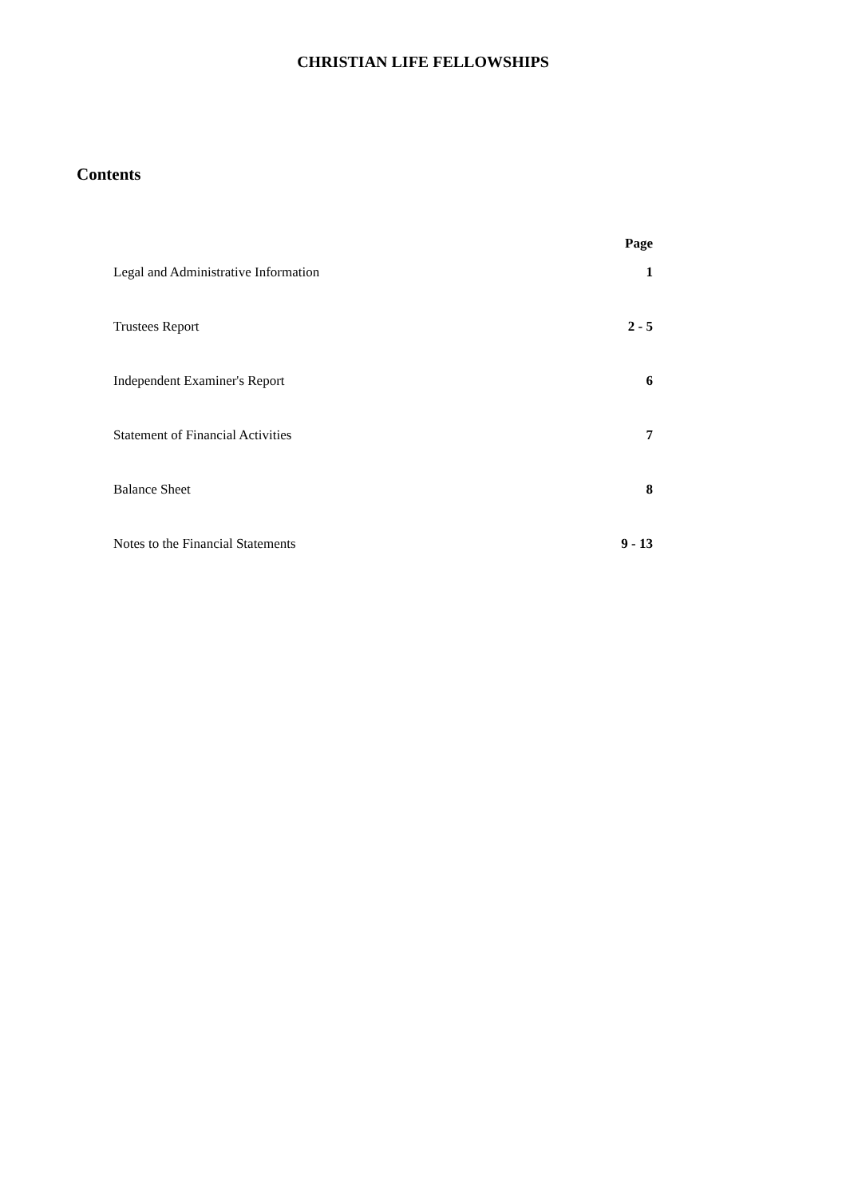CHRISTIAN LIFE FELLOWSHIPS
Contents
| | Page |
| --- | --- |
| Legal and Administrative Information | 1 |
| Trustees Report | 2 - 5 |
| Independent Examiner's Report | 6 |
| Statement of Financial Activities | 7 |
| Balance Sheet | 8 |
| Notes to the Financial Statements | 9 - 13 |